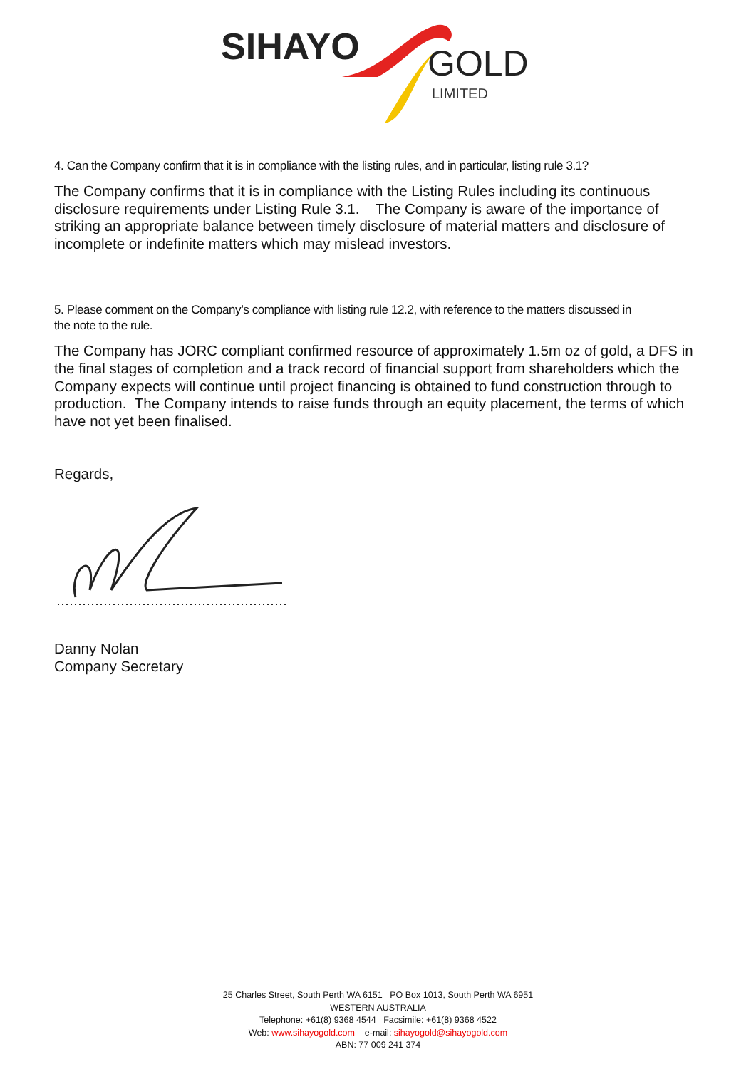SIHAYO
GOLD
LIMITED
4. Can the Company confirm that it is in compliance with the listing rules, and in particular, listing rule 3.1?
The Company confirms that it is in compliance with the Listing Rules including its continuous disclosure requirements under Listing Rule 3.1. The Company is aware of the importance of striking an appropriate balance between timely disclosure of material matters and disclosure of incomplete or indefinite matters which may mislead investors.
5. Please comment on the Company’s compliance with listing rule 12.2, with reference to the matters discussed in
the note to the rule.
The Company has JORC compliant confirmed resource of approximately 1.5m oz of gold, a DFS in the final stages of completion and a track record of financial support from shareholders which the Company expects will continue until project financing is obtained to fund construction through to production. The Company intends to raise funds through an equity placement, the terms of which have not yet been finalised.
Regards,
Danny Nolan
Company Secretary
25 Charles Street, South Perth WA 6151 PO Box 1013, South Perth WA 6951
WESTERN AUSTRALIA
Telephone: +61(8) 9368 4544 Facsimile: +61(8) 9368 4522
Web: www.sihayogold.com e-mail: sihayogold@sihayogold.com
ABN: 77 009 241 374